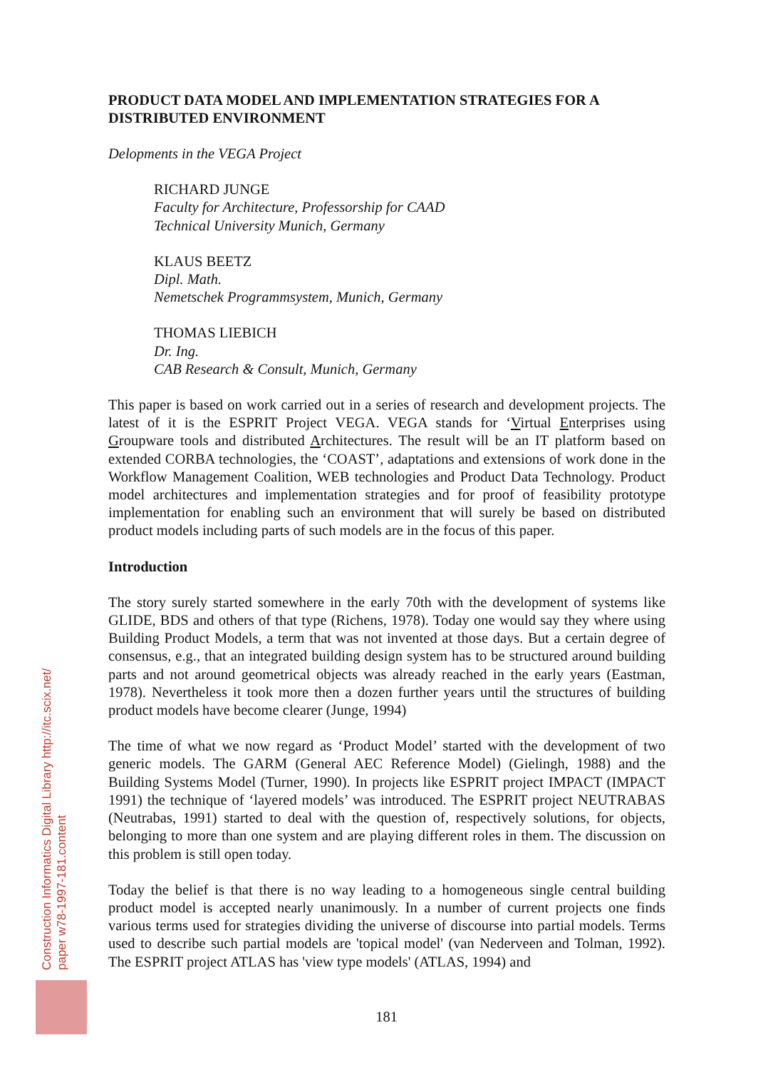PRODUCT DATA MODEL AND IMPLEMENTATION STRATEGIES FOR A DISTRIBUTED ENVIRONMENT
Delopments in the VEGA Project
RICHARD JUNGE
Faculty for Architecture, Professorship for CAAD
Technical University Munich, Germany
KLAUS BEETZ
Dipl. Math.
Nemetschek Programmsystem, Munich, Germany
THOMAS LIEBICH
Dr. Ing.
CAB Research & Consult, Munich, Germany
This paper is based on work carried out in a series of research and development projects. The latest of it is the ESPRIT Project VEGA. VEGA stands for ‘Virtual Enterprises using Groupware tools and distributed Architectures. The result will be an IT platform based on extended CORBA technologies, the ‘COAST’, adaptations and extensions of work done in the Workflow Management Coalition, WEB technologies and Product Data Technology. Product model architectures and implementation strategies and for proof of feasibility prototype implementation for enabling such an environment that will surely be based on distributed product models including parts of such models are in the focus of this paper.
Introduction
The story surely started somewhere in the early 70th with the development of systems like GLIDE, BDS and others of that type (Richens, 1978). Today one would say they where using Building Product Models, a term that was not invented at those days. But a certain degree of consensus, e.g., that an integrated building design system has to be structured around building parts and not around geometrical objects was already reached in the early years (Eastman, 1978). Nevertheless it took more then a dozen further years until the structures of building product models have become clearer (Junge, 1994)
The time of what we now regard as ‘Product Model’ started with the development of two generic models. The GARM (General AEC Reference Model) (Gielingh, 1988) and the Building Systems Model (Turner, 1990). In projects like ESPRIT project IMPACT (IMPACT 1991) the technique of ‘layered models’ was introduced. The ESPRIT project NEUTRABAS (Neutrabas, 1991) started to deal with the question of, respectively solutions, for objects, belonging to more than one system and are playing different roles in them. The discussion on this problem is still open today.
Today the belief is that there is no way leading to a homogeneous single central building product model is accepted nearly unanimously. In a number of current projects one finds various terms used for strategies dividing the universe of discourse into partial models. Terms used to describe such partial models are 'topical model' (van Nederveen and Tolman, 1992). The ESPRIT project ATLAS has 'view type models' (ATLAS, 1994) and
Construction Informatics Digital Library http://itc.scix.net/
paper w78-1997-181.content
181